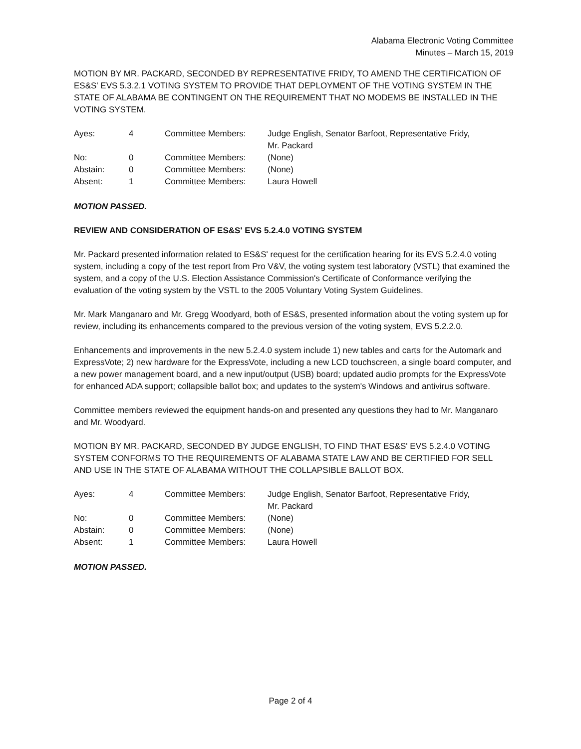Alabama Electronic Voting Committee
Minutes – March 15, 2019
MOTION BY MR. PACKARD, SECONDED BY REPRESENTATIVE FRIDY, TO AMEND THE CERTIFICATION OF ES&S' EVS 5.3.2.1 VOTING SYSTEM TO PROVIDE THAT DEPLOYMENT OF THE VOTING SYSTEM IN THE STATE OF ALABAMA BE CONTINGENT ON THE REQUIREMENT THAT NO MODEMS BE INSTALLED IN THE VOTING SYSTEM.
| Ayes: | 4 | Committee Members: | Judge English, Senator Barfoot, Representative Fridy, Mr. Packard |
| No: | 0 | Committee Members: | (None) |
| Abstain: | 0 | Committee Members: | (None) |
| Absent: | 1 | Committee Members: | Laura Howell |
MOTION PASSED.
REVIEW AND CONSIDERATION OF ES&S' EVS 5.2.4.0 VOTING SYSTEM
Mr. Packard presented information related to ES&S' request for the certification hearing for its EVS 5.2.4.0 voting system, including a copy of the test report from Pro V&V, the voting system test laboratory (VSTL) that examined the system, and a copy of the U.S. Election Assistance Commission's Certificate of Conformance verifying the evaluation of the voting system by the VSTL to the 2005 Voluntary Voting System Guidelines.
Mr. Mark Manganaro and Mr. Gregg Woodyard, both of ES&S, presented information about the voting system up for review, including its enhancements compared to the previous version of the voting system, EVS 5.2.2.0.
Enhancements and improvements in the new 5.2.4.0 system include 1) new tables and carts for the Automark and ExpressVote; 2) new hardware for the ExpressVote, including a new LCD touchscreen, a single board computer, and a new power management board, and a new input/output (USB) board; updated audio prompts for the ExpressVote for enhanced ADA support; collapsible ballot box; and updates to the system's Windows and antivirus software.
Committee members reviewed the equipment hands-on and presented any questions they had to Mr. Manganaro and Mr. Woodyard.
MOTION BY MR. PACKARD, SECONDED BY JUDGE ENGLISH, TO FIND THAT ES&S' EVS 5.2.4.0 VOTING SYSTEM CONFORMS TO THE REQUIREMENTS OF ALABAMA STATE LAW AND BE CERTIFIED FOR SELL AND USE IN THE STATE OF ALABAMA WITHOUT THE COLLAPSIBLE BALLOT BOX.
| Ayes: | 4 | Committee Members: | Judge English, Senator Barfoot, Representative Fridy, Mr. Packard |
| No: | 0 | Committee Members: | (None) |
| Abstain: | 0 | Committee Members: | (None) |
| Absent: | 1 | Committee Members: | Laura Howell |
MOTION PASSED.
Page 2 of 4